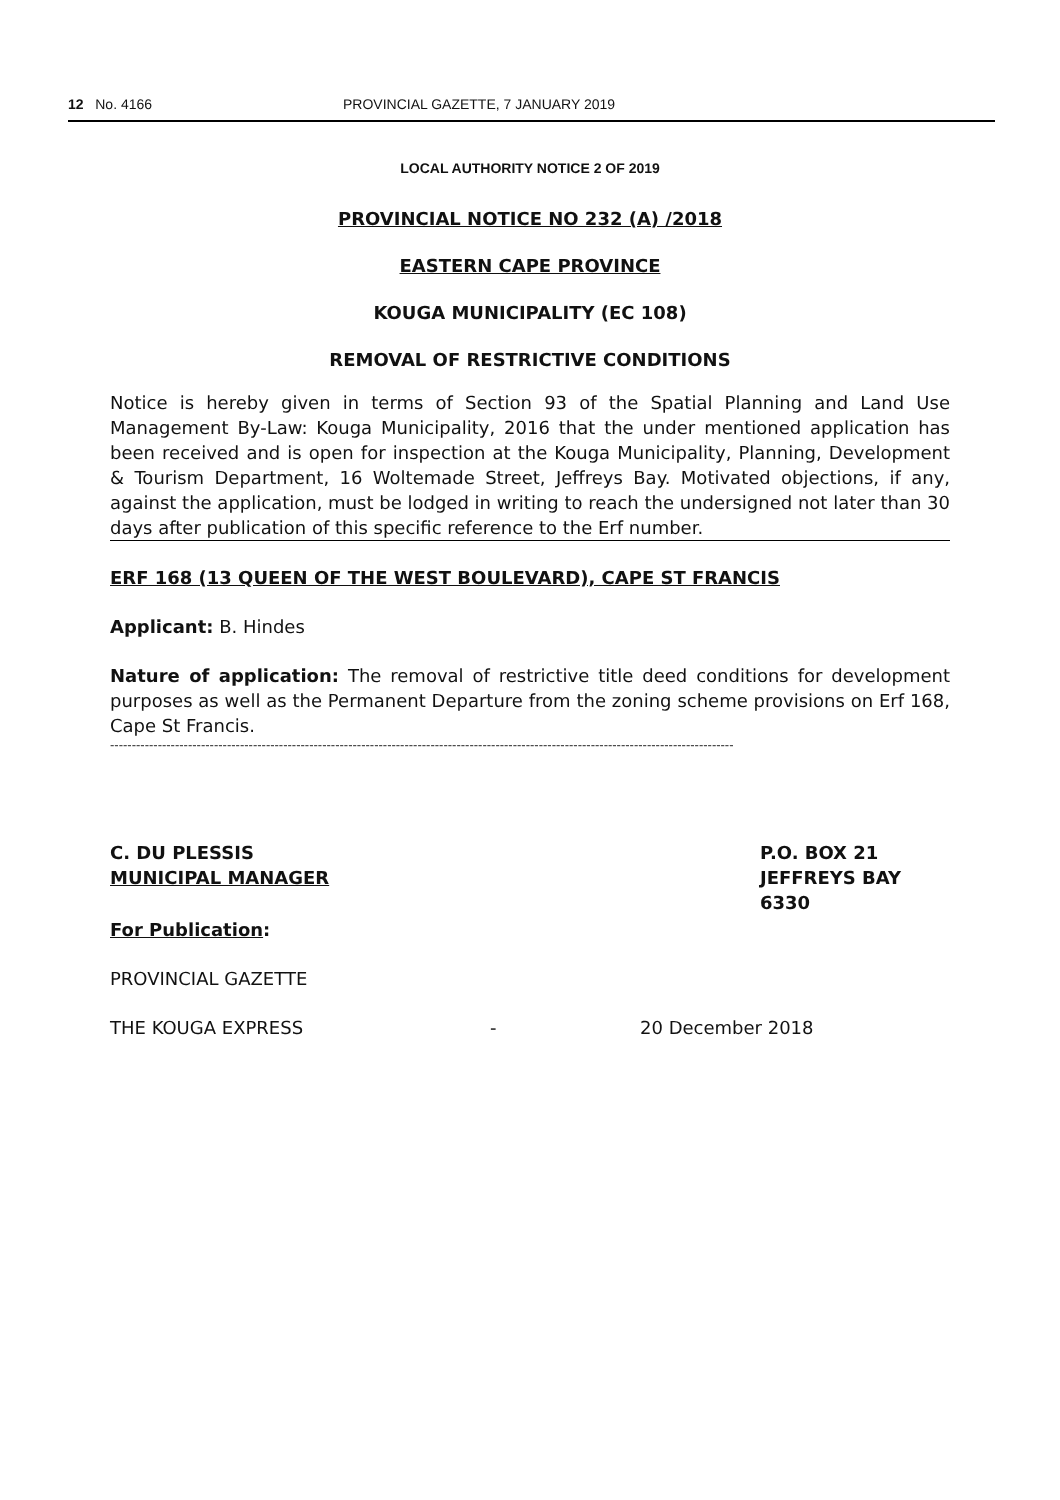12 No. 4166 PROVINCIAL GAZETTE, 7 JANUARY 2019
LOCAL AUTHORITY NOTICE 2 OF 2019
PROVINCIAL NOTICE NO 232 (A) /2018
EASTERN CAPE PROVINCE
KOUGA MUNICIPALITY (EC 108)
REMOVAL OF RESTRICTIVE CONDITIONS
Notice is hereby given in terms of Section 93 of the Spatial Planning and Land Use Management By-Law: Kouga Municipality, 2016 that the under mentioned application has been received and is open for inspection at the Kouga Municipality, Planning, Development & Tourism Department, 16 Woltemade Street, Jeffreys Bay. Motivated objections, if any, against the application, must be lodged in writing to reach the undersigned not later than 30 days after publication of this specific reference to the Erf number.
ERF 168 (13 QUEEN OF THE WEST BOULEVARD), CAPE ST FRANCIS
Applicant: B. Hindes
Nature of application: The removal of restrictive title deed conditions for development purposes as well as the Permanent Departure from the zoning scheme provisions on Erf 168, Cape St Francis.
------------------------------------------------------------------------------------------------------------------------------------------------
C. DU PLESSIS
MUNICIPAL MANAGER
P.O. BOX 21
JEFFREYS BAY
6330
For Publication:
PROVINCIAL GAZETTE
THE KOUGA EXPRESS - 20 December 2018